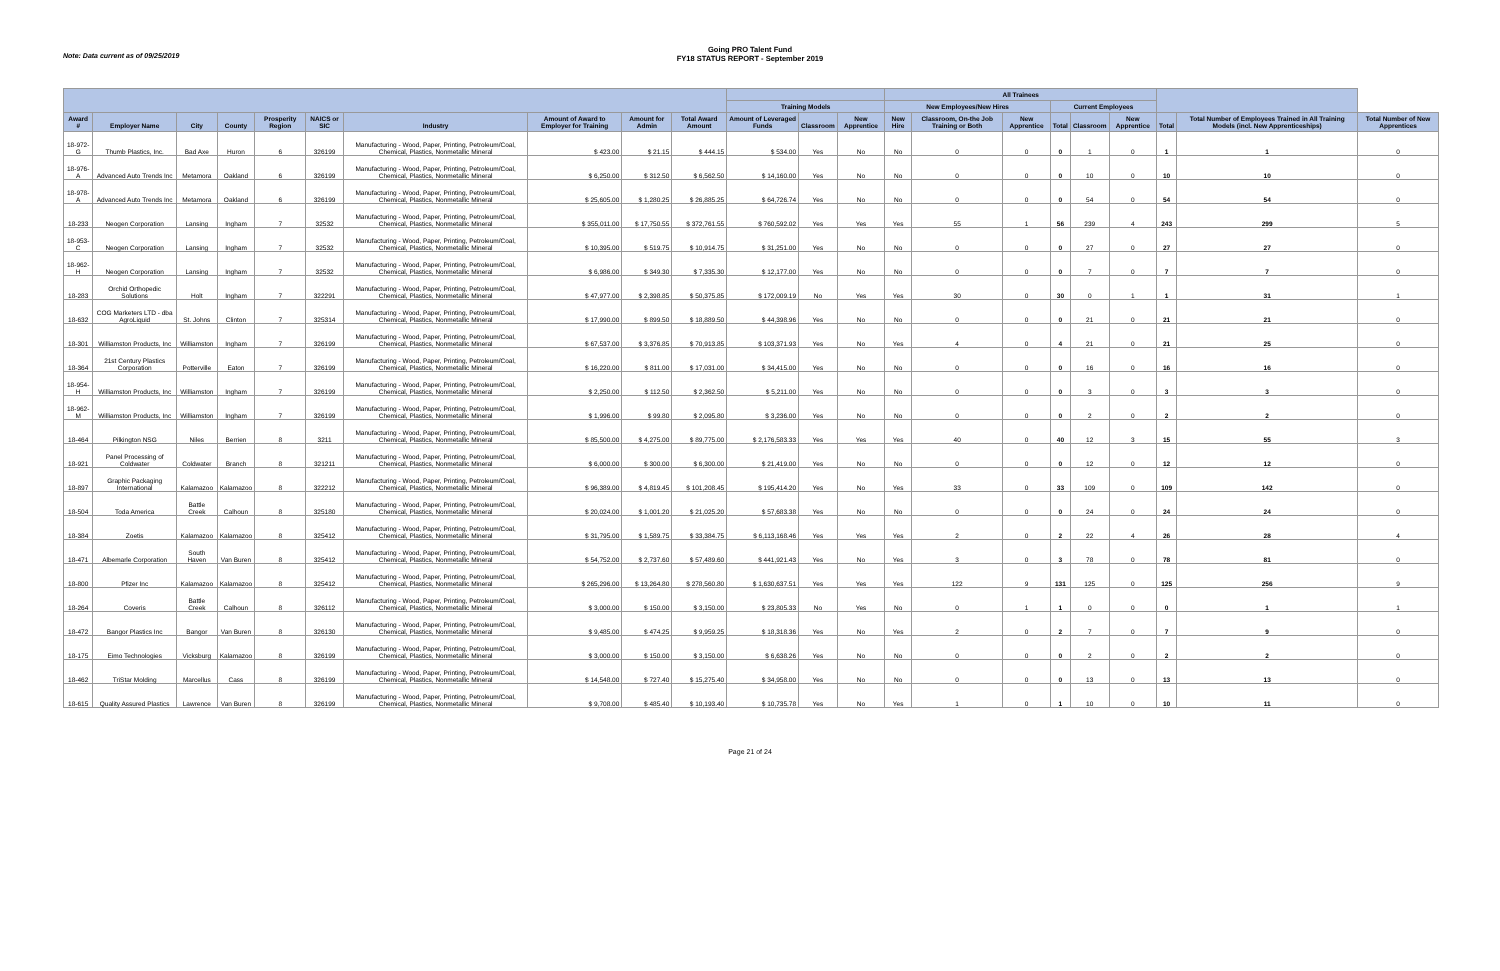Note: Data current as of 09/25/2019
Going PRO Talent Fund
FY18 STATUS REPORT - September 2019
| | | | | | | | | | | | | | All Trainees | | | | | | | | |
| --- | --- | --- | --- | --- | --- | --- | --- | --- | --- | --- | --- | --- | --- | --- | --- | --- | --- | --- | --- | --- | --- |
| | | | | | | | | | | Training Models | | | New Employees/New Hires | | | Current Employees | | | | | |
| Award # | Employer Name | City | County | Prosperity Region | NAICS or SIC | Industry | Amount of Award to Employer for Training | Amount for Admin | Total Award Amount | Amount of Leveraged Funds | Classroom | New Apprentice | New Hire | Classroom, On-the Job Training or Both | New Apprentice | Total | Classroom | New Apprentice | Total | Total Number of Employees Trained in All Training Models (incl. New Apprenticeships) | Total Number of New Apprentices |
| 18-972-G | Thumb Plastics, Inc. | Bad Axe | Huron | 6 | 326199 | Manufacturing - Wood, Paper, Printing, Petroleum/Coal, Chemical, Plastics, Nonmetallic Mineral | $ 423.00 | $ 21.15 | $ 444.15 | $ 534.00 | Yes | No | No | 0 | 0 | 0 | 1 | 0 | 1 | 1 | 0 |
| 18-976-A | Advanced Auto Trends Inc | Metamora | Oakland | 6 | 326199 | Manufacturing - Wood, Paper, Printing, Petroleum/Coal, Chemical, Plastics, Nonmetallic Mineral | $ 6,250.00 | $ 312.50 | $ 6,562.50 | $ 14,160.00 | Yes | No | No | 0 | 0 | 0 | 10 | 0 | 10 | 10 | 0 |
| 18-978-A | Advanced Auto Trends Inc | Metamora | Oakland | 6 | 326199 | Manufacturing - Wood, Paper, Printing, Petroleum/Coal, Chemical, Plastics, Nonmetallic Mineral | $ 25,605.00 | $ 1,280.25 | $ 26,885.25 | $ 64,726.74 | Yes | No | No | 0 | 0 | 0 | 54 | 0 | 54 | 54 | 0 |
| 18-233 | Neogen Corporation | Lansing | Ingham | 7 | 32532 | Manufacturing - Wood, Paper, Printing, Petroleum/Coal, Chemical, Plastics, Nonmetallic Mineral | $ 355,011.00 | $ 17,750.55 | $ 372,761.55 | $ 760,592.02 | Yes | Yes | Yes | 55 | 1 | 56 | 239 | 4 | 243 | 299 | 5 |
| 18-953-C | Neogen Corporation | Lansing | Ingham | 7 | 32532 | Manufacturing - Wood, Paper, Printing, Petroleum/Coal, Chemical, Plastics, Nonmetallic Mineral | $ 10,395.00 | $ 519.75 | $ 10,914.75 | $ 31,251.00 | Yes | No | No | 0 | 0 | 0 | 27 | 0 | 27 | 27 | 0 |
| 18-962-H | Neogen Corporation | Lansing | Ingham | 7 | 32532 | Manufacturing - Wood, Paper, Printing, Petroleum/Coal, Chemical, Plastics, Nonmetallic Mineral | $ 6,986.00 | $ 349.30 | $ 7,335.30 | $ 12,177.00 | Yes | No | No | 0 | 0 | 0 | 7 | 0 | 7 | 7 | 0 |
| 18-283 | Orchid Orthopedic Solutions | Holt | Ingham | 7 | 322291 | Manufacturing - Wood, Paper, Printing, Petroleum/Coal, Chemical, Plastics, Nonmetallic Mineral | $ 47,977.00 | $ 2,398.85 | $ 50,375.85 | $ 172,009.19 | No | Yes | Yes | 30 | 0 | 30 | 0 | 1 | 1 | 31 | 1 |
| 18-632 | COG Marketers LTD - dba AgroLiquid | St. Johns | Clinton | 7 | 325314 | Manufacturing - Wood, Paper, Printing, Petroleum/Coal, Chemical, Plastics, Nonmetallic Mineral | $ 17,990.00 | $ 899.50 | $ 18,889.50 | $ 44,398.96 | Yes | No | No | 0 | 0 | 0 | 21 | 0 | 21 | 21 | 0 |
| 18-301 | Williamston Products, Inc | Williamston | Ingham | 7 | 326199 | Manufacturing - Wood, Paper, Printing, Petroleum/Coal, Chemical, Plastics, Nonmetallic Mineral | $ 67,537.00 | $ 3,376.85 | $ 70,913.85 | $ 103,371.93 | Yes | No | Yes | 4 | 0 | 4 | 21 | 0 | 21 | 25 | 0 |
| 18-364 | 21st Century Plastics Corporation | Potterville | Eaton | 7 | 326199 | Manufacturing - Wood, Paper, Printing, Petroleum/Coal, Chemical, Plastics, Nonmetallic Mineral | $ 16,220.00 | $ 811.00 | $ 17,031.00 | $ 34,415.00 | Yes | No | No | 0 | 0 | 0 | 16 | 0 | 16 | 16 | 0 |
| 18-954-H | Williamston Products, Inc | Williamston | Ingham | 7 | 326199 | Manufacturing - Wood, Paper, Printing, Petroleum/Coal, Chemical, Plastics, Nonmetallic Mineral | $ 2,250.00 | $ 112.50 | $ 2,362.50 | $ 5,211.00 | Yes | No | No | 0 | 0 | 0 | 3 | 0 | 3 | 3 | 0 |
| 18-962-M | Williamston Products, Inc | Williamston | Ingham | 7 | 326199 | Manufacturing - Wood, Paper, Printing, Petroleum/Coal, Chemical, Plastics, Nonmetallic Mineral | $ 1,996.00 | $ 99.80 | $ 2,095.80 | $ 3,236.00 | Yes | No | No | 0 | 0 | 0 | 2 | 0 | 2 | 2 | 0 |
| 18-464 | Pilkington NSG | Niles | Berrien | 8 | 3211 | Manufacturing - Wood, Paper, Printing, Petroleum/Coal, Chemical, Plastics, Nonmetallic Mineral | $ 85,500.00 | $ 4,275.00 | $ 89,775.00 | $ 2,176,583.33 | Yes | Yes | Yes | 40 | 0 | 40 | 12 | 3 | 15 | 55 | 3 |
| 18-921 | Panel Processing of Coldwater | Coldwater | Branch | 8 | 321211 | Manufacturing - Wood, Paper, Printing, Petroleum/Coal, Chemical, Plastics, Nonmetallic Mineral | $ 6,000.00 | $ 300.00 | $ 6,300.00 | $ 21,419.00 | Yes | No | No | 0 | 0 | 0 | 12 | 0 | 12 | 12 | 0 |
| 18-897 | Graphic Packaging International | Kalamazoo | Kalamazoo | 8 | 322212 | Manufacturing - Wood, Paper, Printing, Petroleum/Coal, Chemical, Plastics, Nonmetallic Mineral | $ 96,389.00 | $ 4,819.45 | $ 101,208.45 | $ 195,414.20 | Yes | No | Yes | 33 | 0 | 33 | 109 | 0 | 109 | 142 | 0 |
| 18-504 | Toda America | Battle Creek | Calhoun | 8 | 325180 | Manufacturing - Wood, Paper, Printing, Petroleum/Coal, Chemical, Plastics, Nonmetallic Mineral | $ 20,024.00 | $ 1,001.20 | $ 21,025.20 | $ 57,683.38 | Yes | No | No | 0 | 0 | 0 | 24 | 0 | 24 | 24 | 0 |
| 18-384 | Zoetis | Kalamazoo | Kalamazoo | 8 | 325412 | Manufacturing - Wood, Paper, Printing, Petroleum/Coal, Chemical, Plastics, Nonmetallic Mineral | $ 31,795.00 | $ 1,589.75 | $ 33,384.75 | $ 6,113,168.46 | Yes | Yes | Yes | 2 | 0 | 2 | 22 | 4 | 26 | 28 | 4 |
| 18-471 | Albemarle Corporation | South Haven | Van Buren | 8 | 325412 | Manufacturing - Wood, Paper, Printing, Petroleum/Coal, Chemical, Plastics, Nonmetallic Mineral | $ 54,752.00 | $ 2,737.60 | $ 57,489.60 | $ 441,921.43 | Yes | No | Yes | 3 | 0 | 3 | 78 | 0 | 78 | 81 | 0 |
| 18-800 | Pfizer Inc | Kalamazoo | Kalamazoo | 8 | 325412 | Manufacturing - Wood, Paper, Printing, Petroleum/Coal, Chemical, Plastics, Nonmetallic Mineral | $ 265,296.00 | $ 13,264.80 | $ 278,560.80 | $ 1,630,637.51 | Yes | Yes | Yes | 122 | 9 | 131 | 125 | 0 | 125 | 256 | 9 |
| 18-264 | Coveris | Battle Creek | Calhoun | 8 | 326112 | Manufacturing - Wood, Paper, Printing, Petroleum/Coal, Chemical, Plastics, Nonmetallic Mineral | $ 3,000.00 | $ 150.00 | $ 3,150.00 | $ 23,805.33 | No | Yes | No | 0 | 1 | 1 | 0 | 0 | 0 | 1 | 1 |
| 18-472 | Bangor Plastics Inc | Bangor | Van Buren | 8 | 326130 | Manufacturing - Wood, Paper, Printing, Petroleum/Coal, Chemical, Plastics, Nonmetallic Mineral | $ 9,485.00 | $ 474.25 | $ 9,959.25 | $ 18,318.36 | Yes | No | Yes | 2 | 0 | 2 | 7 | 0 | 7 | 9 | 0 |
| 18-175 | Eimo Technologies | Vicksburg | Kalamazoo | 8 | 326199 | Manufacturing - Wood, Paper, Printing, Petroleum/Coal, Chemical, Plastics, Nonmetallic Mineral | $ 3,000.00 | $ 150.00 | $ 3,150.00 | $ 6,638.26 | Yes | No | No | 0 | 0 | 0 | 2 | 0 | 2 | 2 | 0 |
| 18-462 | TriStar Molding | Marcellus | Cass | 8 | 326199 | Manufacturing - Wood, Paper, Printing, Petroleum/Coal, Chemical, Plastics, Nonmetallic Mineral | $ 14,548.00 | $ 727.40 | $ 15,275.40 | $ 34,958.00 | Yes | No | No | 0 | 0 | 0 | 13 | 0 | 13 | 13 | 0 |
| 18-615 | Quality Assured Plastics | Lawrence | Van Buren | 8 | 326199 | Manufacturing - Wood, Paper, Printing, Petroleum/Coal, Chemical, Plastics, Nonmetallic Mineral | $ 9,708.00 | $ 485.40 | $ 10,193.40 | $ 10,735.78 | Yes | No | Yes | 1 | 0 | 1 | 10 | 0 | 10 | 11 | 0 |
Page 21 of 24